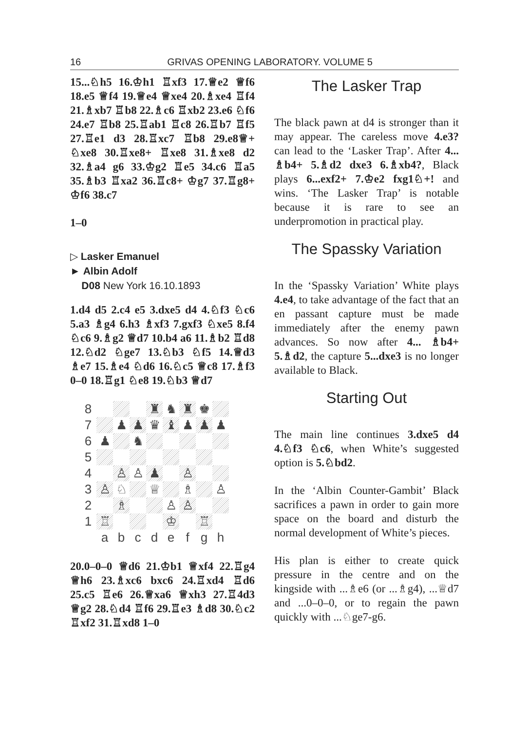16 GRIVAS OPENING LABORATORY. VOLUME 5
15...♘h5 16.♔h1 ♖xf3 17.♕e2 ♕f6 18.e5 ♕f4 19.♕e4 ♕xe4 20.♗xe4 ♖f4 21.♗xb7 ♖b8 22.♗c6 ♖xb2 23.e6 ♘f6 24.e7 ♖b8 25.♖ab1 ♖c8 26.♖b7 ♖f5 27.♖e1 d3 28.♖xc7 ♖b8 29.e8♕+ ♘xe8 30.♖xe8+ ♖xe8 31.♗xe8 d2 32.♗a4 g6 33.♔g2 ♖e5 34.c6 ♖a5 35.♗b3 ♖xa2 36.♖c8+ ♔g7 37.♖g8+ ♔f6 38.c7
1–0
▷ Lasker Emanuel
► Albin Adolf
D08 New York 16.10.1893
1.d4 d5 2.c4 e5 3.dxe5 d4 4.♘f3 ♘c6 5.a3 ♗g4 6.h3 ♗xf3 7.gxf3 ♘xe5 8.f4 ♘c6 9.♗g2 ♕d7 10.b4 a6 11.♗b2 ♖d8 12.♘d2 ♘ge7 13.♘b3 ♘f5 14.♕d3 ♗e7 15.♗e4 ♘d6 16.♘c5 ♕c8 17.♗f3 0–0 18.♖g1 ♘e8 19.♘b3 ♕d7
| 8 | | | | ♜ | ♞ | ♜ | ♚ | |
| 7 | | ♟ | ♟ | ♛ | ♝ | ♟ | ♟ | ♟ |
| 6 | ♟ | | ♞ | | | | | |
| 5 | | | | | | | | |
| 4 | | ♙ | ♙ | ♟ | | ♙ | | |
| 3 | ♙ | ♘ | | ♕ | | ♗ | | ♙ |
| 2 | | ♗ | | | ♙ | ♙ | | |
| 1 | ♖ | | | | ♔ | | ♖ | |
| | a | b | c | d | e | f | g | h |
20.0–0–0 ♕d6 21.♔b1 ♕xf4 22.♖g4 ♕h6 23.♗xc6 bxc6 24.♖xd4 ♖d6 25.c5 ♖e6 26.♕xa6 ♕xh3 27.♖4d3 ♕g2 28.♘d4 ♖f6 29.♖e3 ♗d8 30.♘c2 ♖xf2 31.♖xd8 1–0
The Lasker Trap
The black pawn at d4 is stronger than it may appear. The careless move 4.e3? can lead to the ‘Lasker Trap’. After 4... ♗b4+ 5.♗d2 dxe3 6.♗xb4?, Black plays 6...exf2+ 7.♔e2 fxg1♘+! and wins. ‘The Lasker Trap’ is notable because it is rare to see an underpromotion in practical play.
The Spassky Variation
In the ‘Spassky Variation’ White plays 4.e4, to take advantage of the fact that an en passant capture must be made immediately after the enemy pawn advances. So now after 4... ♗b4+ 5.♗d2, the capture 5...dxe3 is no longer available to Black.
Starting Out
The main line continues 3.dxe5 d4 4.♘f3 ♘c6, when White’s suggested option is 5.♘bd2.
In the ‘Albin Counter-Gambit’ Black sacrifices a pawn in order to gain more space on the board and disturb the normal development of White’s pieces.
His plan is either to create quick pressure in the centre and on the kingside with ...♗e6 (or ...♗g4), ...♕d7 and ...0–0–0, or to regain the pawn quickly with ...♘ge7-g6.